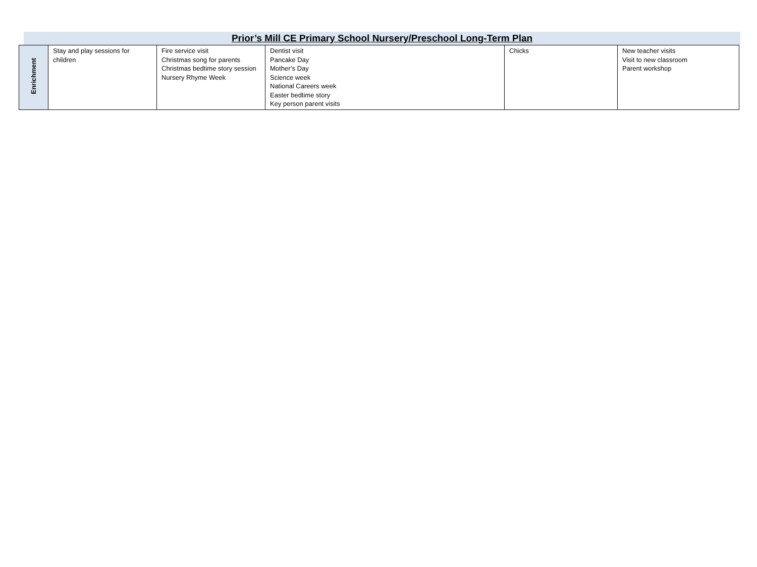Prior’s Mill CE Primary School Nursery/Preschool Long-Term Plan
| Enrichment | Stay and play sessions for children | Fire service visit Christmas song for parents Christmas bedtime story session Nursery Rhyme Week | Dentist visit Pancake Day Mother’s Day Science week National Careers week Easter bedtime story Key person parent visits | Chicks | New teacher visits Visit to new classroom Parent workshop |